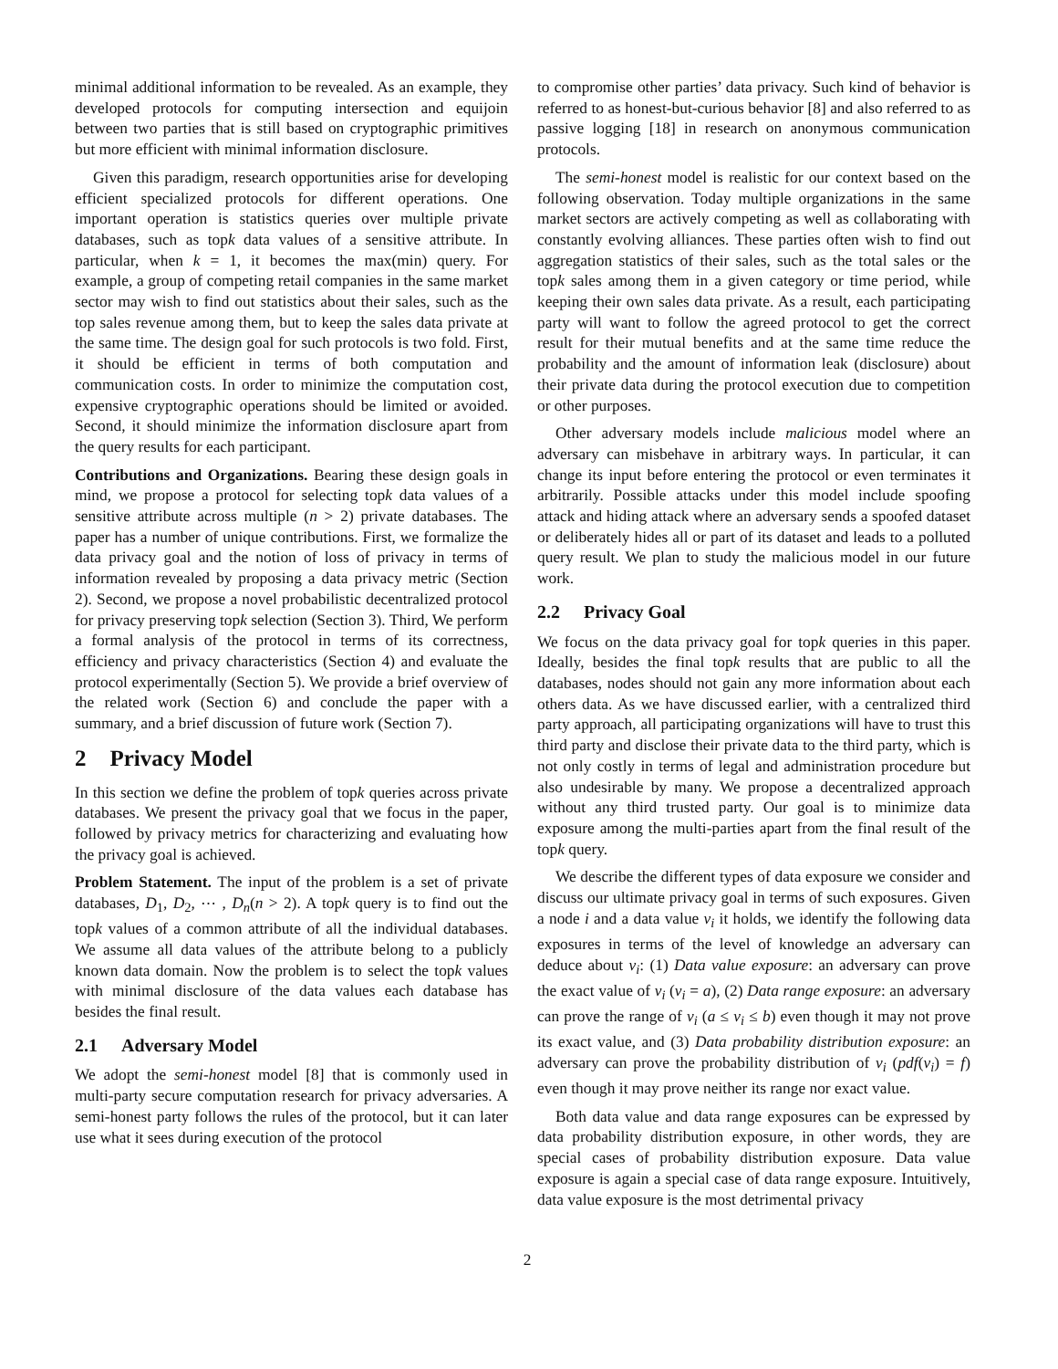minimal additional information to be revealed. As an example, they developed protocols for computing intersection and equijoin between two parties that is still based on cryptographic primitives but more efficient with minimal information disclosure.
Given this paradigm, research opportunities arise for developing efficient specialized protocols for different operations. One important operation is statistics queries over multiple private databases, such as topk data values of a sensitive attribute. In particular, when k = 1, it becomes the max(min) query. For example, a group of competing retail companies in the same market sector may wish to find out statistics about their sales, such as the top sales revenue among them, but to keep the sales data private at the same time. The design goal for such protocols is two fold. First, it should be efficient in terms of both computation and communication costs. In order to minimize the computation cost, expensive cryptographic operations should be limited or avoided. Second, it should minimize the information disclosure apart from the query results for each participant.
Contributions and Organizations. Bearing these design goals in mind, we propose a protocol for selecting topk data values of a sensitive attribute across multiple (n > 2) private databases. The paper has a number of unique contributions. First, we formalize the data privacy goal and the notion of loss of privacy in terms of information revealed by proposing a data privacy metric (Section 2). Second, we propose a novel probabilistic decentralized protocol for privacy preserving topk selection (Section 3). Third, We perform a formal analysis of the protocol in terms of its correctness, efficiency and privacy characteristics (Section 4) and evaluate the protocol experimentally (Section 5). We provide a brief overview of the related work (Section 6) and conclude the paper with a summary, and a brief discussion of future work (Section 7).
2 Privacy Model
In this section we define the problem of topk queries across private databases. We present the privacy goal that we focus in the paper, followed by privacy metrics for characterizing and evaluating how the privacy goal is achieved.
Problem Statement. The input of the problem is a set of private databases, D<sub>1</sub>, D<sub>2</sub>, ⋯ , D<sub>n</sub>(n > 2). A topk query is to find out the topk values of a common attribute of all the individual databases. We assume all data values of the attribute belong to a publicly known data domain. Now the problem is to select the topk values with minimal disclosure of the data values each database has besides the final result.
2.1 Adversary Model
We adopt the semi-honest model [8] that is commonly used in multi-party secure computation research for privacy adversaries. A semi-honest party follows the rules of the protocol, but it can later use what it sees during execution of the protocol
to compromise other parties’ data privacy. Such kind of behavior is referred to as honest-but-curious behavior [8] and also referred to as passive logging [18] in research on anonymous communication protocols.
The semi-honest model is realistic for our context based on the following observation. Today multiple organizations in the same market sectors are actively competing as well as collaborating with constantly evolving alliances. These parties often wish to find out aggregation statistics of their sales, such as the total sales or the topk sales among them in a given category or time period, while keeping their own sales data private. As a result, each participating party will want to follow the agreed protocol to get the correct result for their mutual benefits and at the same time reduce the probability and the amount of information leak (disclosure) about their private data during the protocol execution due to competition or other purposes.
Other adversary models include malicious model where an adversary can misbehave in arbitrary ways. In particular, it can change its input before entering the protocol or even terminates it arbitrarily. Possible attacks under this model include spoofing attack and hiding attack where an adversary sends a spoofed dataset or deliberately hides all or part of its dataset and leads to a polluted query result. We plan to study the malicious model in our future work.
2.2 Privacy Goal
We focus on the data privacy goal for topk queries in this paper. Ideally, besides the final topk results that are public to all the databases, nodes should not gain any more information about each others data. As we have discussed earlier, with a centralized third party approach, all participating organizations will have to trust this third party and disclose their private data to the third party, which is not only costly in terms of legal and administration procedure but also undesirable by many. We propose a decentralized approach without any third trusted party. Our goal is to minimize data exposure among the multi-parties apart from the final result of the topk query.
We describe the different types of data exposure we consider and discuss our ultimate privacy goal in terms of such exposures. Given a node i and a data value v<sub>i</sub> it holds, we identify the following data exposures in terms of the level of knowledge an adversary can deduce about v<sub>i</sub>: (1) Data value exposure: an adversary can prove the exact value of v<sub>i</sub> (v<sub>i</sub> = a), (2) Data range exposure: an adversary can prove the range of v<sub>i</sub> (a ≤ v<sub>i</sub> ≤ b) even though it may not prove its exact value, and (3) Data probability distribution exposure: an adversary can prove the probability distribution of v<sub>i</sub> (pdf(v<sub>i</sub>) = f) even though it may prove neither its range nor exact value.
Both data value and data range exposures can be expressed by data probability distribution exposure, in other words, they are special cases of probability distribution exposure. Data value exposure is again a special case of data range exposure. Intuitively, data value exposure is the most detrimental privacy
2